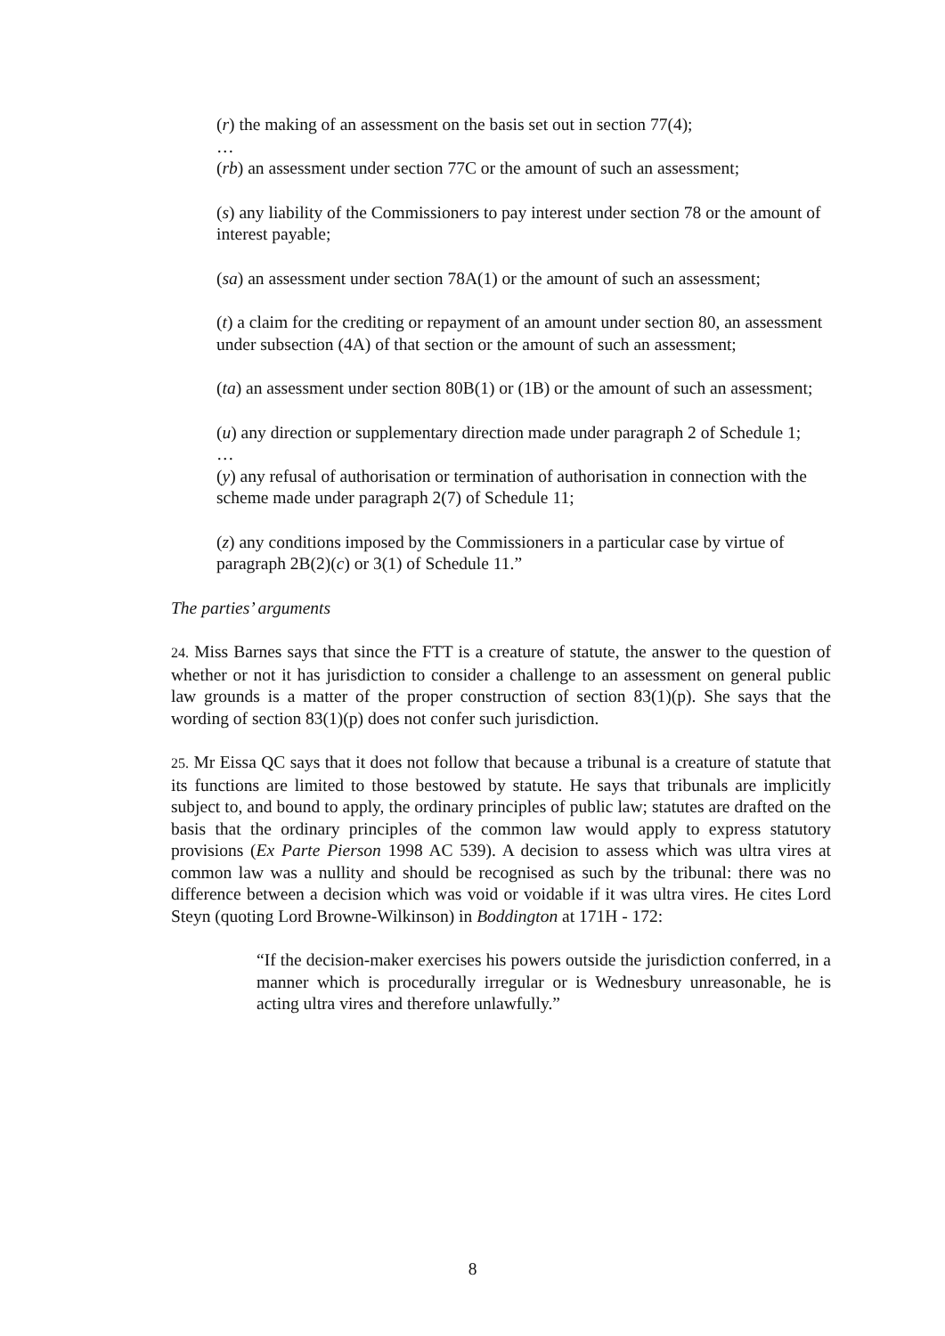(r) the making of an assessment on the basis set out in section 77(4);
…
(rb) an assessment under section 77C or the amount of such an assessment;
(s) any liability of the Commissioners to pay interest under section 78 or the amount of interest payable;
(sa) an assessment under section 78A(1) or the amount of such an assessment;
(t) a claim for the crediting or repayment of an amount under section 80, an assessment under subsection (4A) of that section or the amount of such an assessment;
(ta) an assessment under section 80B(1) or (1B) or the amount of such an assessment;
(u) any direction or supplementary direction made under paragraph 2 of Schedule 1;
…
(y) any refusal of authorisation or termination of authorisation in connection with the scheme made under paragraph 2(7) of Schedule 11;
(z) any conditions imposed by the Commissioners in a particular case by virtue of paragraph 2B(2)(c) or 3(1) of Schedule 11.”
The parties’ arguments
24. Miss Barnes says that since the FTT is a creature of statute, the answer to the question of whether or not it has jurisdiction to consider a challenge to an assessment on general public law grounds is a matter of the proper construction of section 83(1)(p). She says that the wording of section 83(1)(p) does not confer such jurisdiction.
25. Mr Eissa QC says that it does not follow that because a tribunal is a creature of statute that its functions are limited to those bestowed by statute. He says that tribunals are implicitly subject to, and bound to apply, the ordinary principles of public law; statutes are drafted on the basis that the ordinary principles of the common law would apply to express statutory provisions (Ex Parte Pierson 1998 AC 539). A decision to assess which was ultra vires at common law was a nullity and should be recognised as such by the tribunal: there was no difference between a decision which was void or voidable if it was ultra vires. He cites Lord Steyn (quoting Lord Browne-Wilkinson) in Boddington at 171H - 172:
“If the decision-maker exercises his powers outside the jurisdiction conferred, in a manner which is procedurally irregular or is Wednesbury unreasonable, he is acting ultra vires and therefore unlawfully.”
8